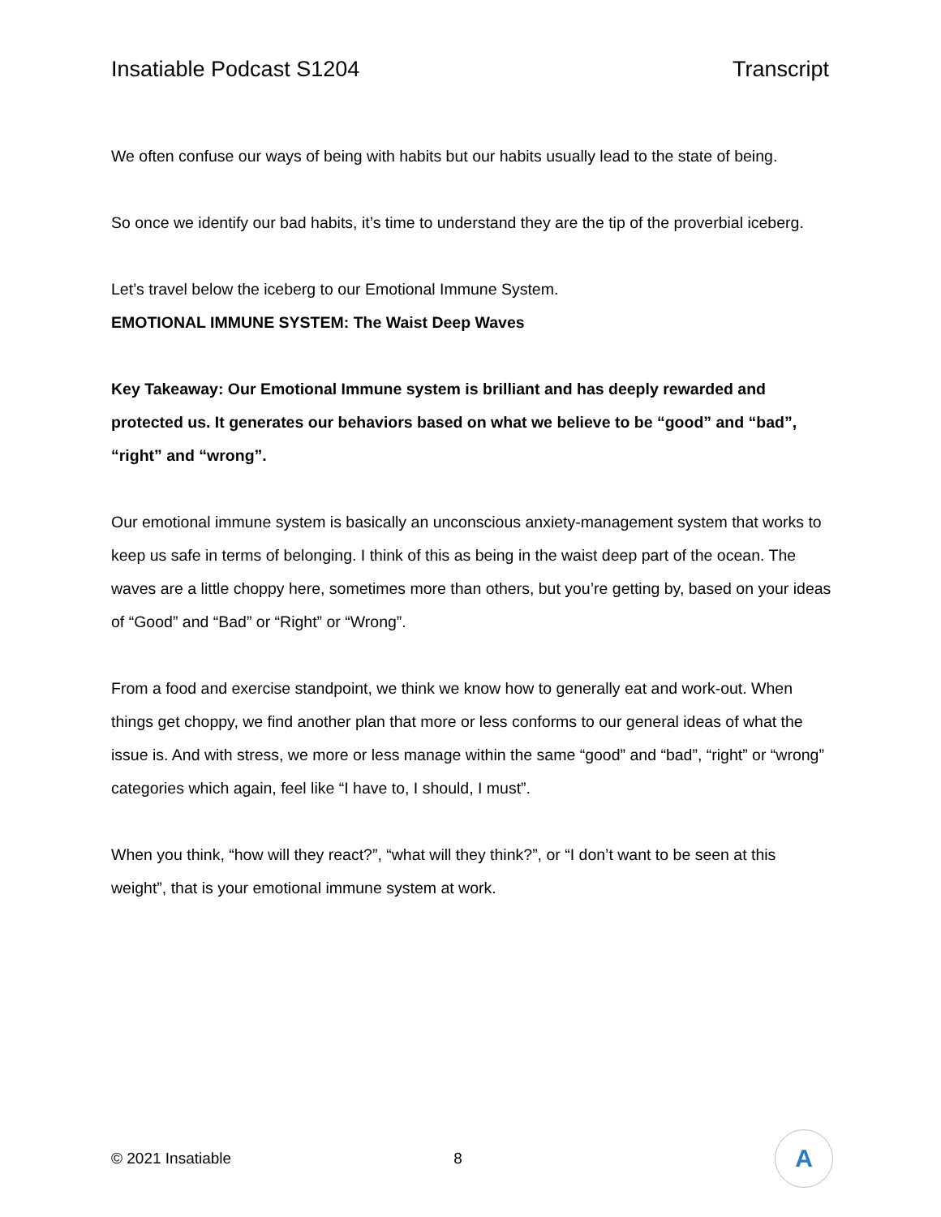Insatiable Podcast S1204 Transcript
We often confuse our ways of being with habits but our habits usually lead to the state of being.
So once we identify our bad habits, it’s time to understand they are the tip of the proverbial iceberg.
Let’s travel below the iceberg to our Emotional Immune System.
EMOTIONAL IMMUNE SYSTEM: The Waist Deep Waves
Key Takeaway: Our Emotional Immune system is brilliant and has deeply rewarded and protected us. It generates our behaviors based on what we believe to be “good” and “bad”, “right” and “wrong”.
Our emotional immune system is basically an unconscious anxiety-management system that works to keep us safe in terms of belonging. I think of this as being in the waist deep part of the ocean. The waves are a little choppy here, sometimes more than others, but you’re getting by, based on your ideas of “Good” and “Bad” or “Right” or “Wrong”.
From a food and exercise standpoint, we think we know how to generally eat and work-out. When things get choppy, we find another plan that more or less conforms to our general ideas of what the issue is. And with stress, we more or less manage within the same “good” and “bad”, “right” or “wrong” categories which again, feel like “I have to, I should, I must”.
When you think, “how will they react?”, “what will they think?”, or “I don’t want to be seen at this weight”, that is your emotional immune system at work.
© 2021 Insatiable 8
A